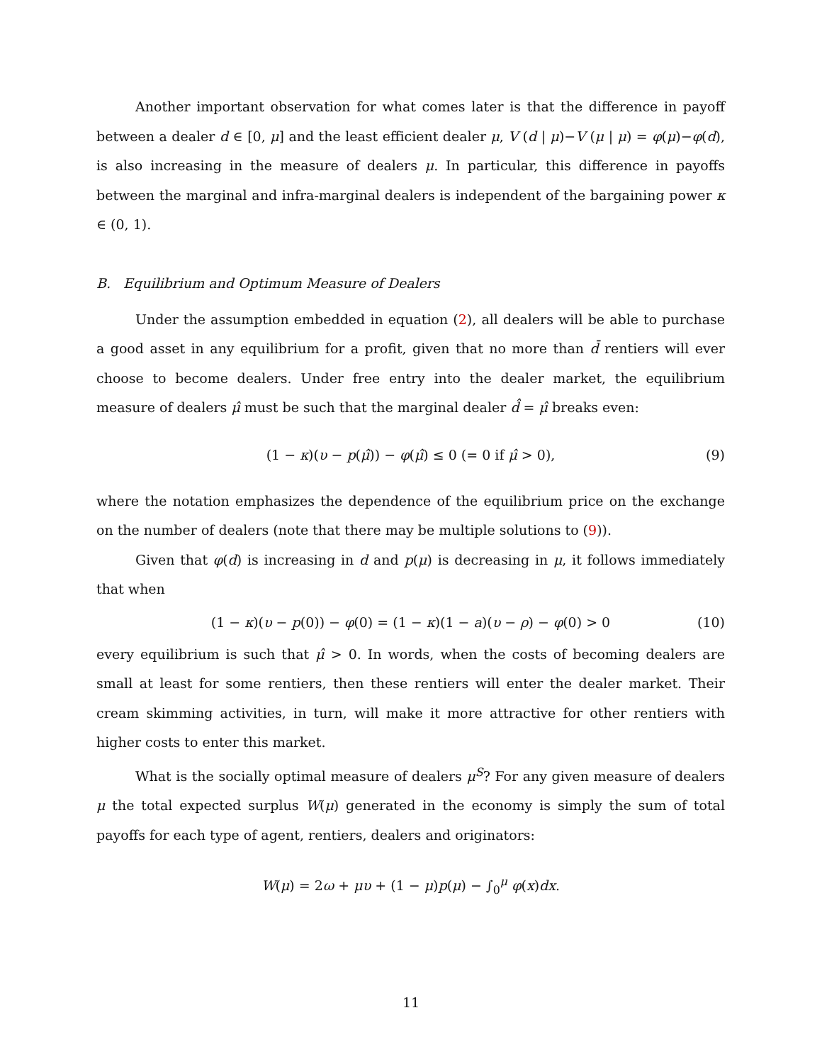Another important observation for what comes later is that the difference in payoff between a dealer d ∈ [0, μ] and the least efficient dealer μ, V (d | μ)−V (μ | μ) = φ(μ)−φ(d), is also increasing in the measure of dealers μ. In particular, this difference in payoffs between the marginal and infra-marginal dealers is independent of the bargaining power κ ∈ (0, 1).
B. Equilibrium and Optimum Measure of Dealers
Under the assumption embedded in equation (2), all dealers will be able to purchase a good asset in any equilibrium for a profit, given that no more than d̄ rentiers will ever choose to become dealers. Under free entry into the dealer market, the equilibrium measure of dealers μ̂ must be such that the marginal dealer d̂ = μ̂ breaks even:
(1 − κ)(υ − p(μ̂)) − φ(μ̂) ≤ 0 (= 0 if μ̂ > 0), (9)
where the notation emphasizes the dependence of the equilibrium price on the exchange on the number of dealers (note that there may be multiple solutions to (9)).
Given that φ(d) is increasing in d and p(μ) is decreasing in μ, it follows immediately that when
(1 − κ)(υ − p(0)) − φ(0) = (1 − κ)(1 − a)(υ − ρ) − φ(0) > 0 (10)
every equilibrium is such that μ̂ > 0. In words, when the costs of becoming dealers are small at least for some rentiers, then these rentiers will enter the dealer market. Their cream skimming activities, in turn, will make it more attractive for other rentiers with higher costs to enter this market.
What is the socially optimal measure of dealers μ<sup>S</sup>? For any given measure of dealers μ the total expected surplus W(μ) generated in the economy is simply the sum of total payoffs for each type of agent, rentiers, dealers and originators:
W(μ) = 2ω + μυ + (1 − μ)p(μ) − ∫<sub>0</sub><sup>μ</sup> φ(x)dx.
11